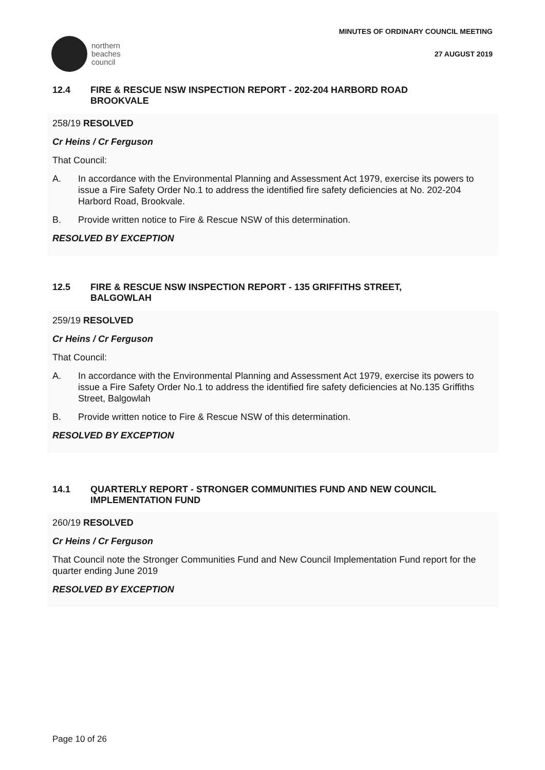northern
beaches
council
MINUTES OF ORDINARY COUNCIL MEETING
27 AUGUST 2019
12.4 FIRE & RESCUE NSW INSPECTION REPORT - 202-204 HARBORD ROAD BROOKVALE
258/19 RESOLVED
Cr Heins / Cr Ferguson
That Council:
A. In accordance with the Environmental Planning and Assessment Act 1979, exercise its powers to issue a Fire Safety Order No.1 to address the identified fire safety deficiencies at No. 202-204 Harbord Road, Brookvale.
B. Provide written notice to Fire & Rescue NSW of this determination.
RESOLVED BY EXCEPTION
12.5 FIRE & RESCUE NSW INSPECTION REPORT - 135 GRIFFITHS STREET, BALGOWLAH
259/19 RESOLVED
Cr Heins / Cr Ferguson
That Council:
A. In accordance with the Environmental Planning and Assessment Act 1979, exercise its powers to issue a Fire Safety Order No.1 to address the identified fire safety deficiencies at No.135 Griffiths Street, Balgowlah
B. Provide written notice to Fire & Rescue NSW of this determination.
RESOLVED BY EXCEPTION
14.1 QUARTERLY REPORT - STRONGER COMMUNITIES FUND AND NEW COUNCIL IMPLEMENTATION FUND
260/19 RESOLVED
Cr Heins / Cr Ferguson
That Council note the Stronger Communities Fund and New Council Implementation Fund report for the quarter ending June 2019
RESOLVED BY EXCEPTION
Page 10 of 26